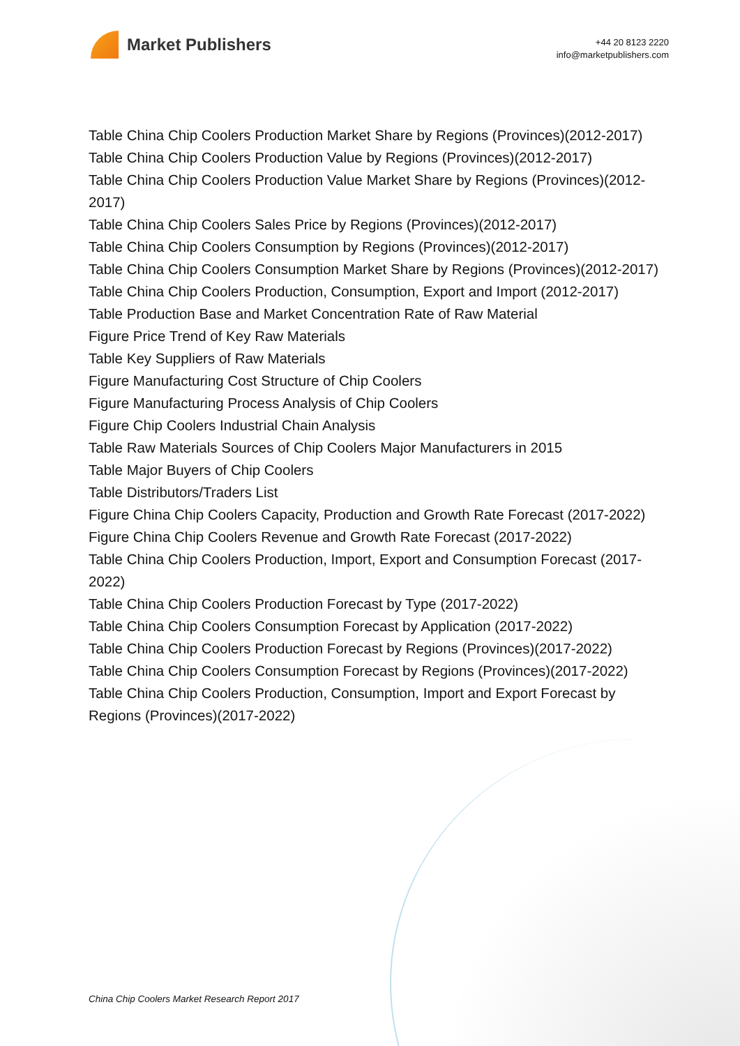Market Publishers
+44 20 8123 2220
info@marketpublishers.com
Table China Chip Coolers Production Market Share by Regions (Provinces)(2012-2017)
Table China Chip Coolers Production Value by Regions (Provinces)(2012-2017)
Table China Chip Coolers Production Value Market Share by Regions (Provinces)(2012-2017)
Table China Chip Coolers Sales Price by Regions (Provinces)(2012-2017)
Table China Chip Coolers Consumption by Regions (Provinces)(2012-2017)
Table China Chip Coolers Consumption Market Share by Regions (Provinces)(2012-2017)
Table China Chip Coolers Production, Consumption, Export and Import (2012-2017)
Table Production Base and Market Concentration Rate of Raw Material
Figure Price Trend of Key Raw Materials
Table Key Suppliers of Raw Materials
Figure Manufacturing Cost Structure of Chip Coolers
Figure Manufacturing Process Analysis of Chip Coolers
Figure Chip Coolers Industrial Chain Analysis
Table Raw Materials Sources of Chip Coolers Major Manufacturers in 2015
Table Major Buyers of Chip Coolers
Table Distributors/Traders List
Figure China Chip Coolers Capacity, Production and Growth Rate Forecast (2017-2022)
Figure China Chip Coolers Revenue and Growth Rate Forecast (2017-2022)
Table China Chip Coolers Production, Import, Export and Consumption Forecast (2017-2022)
Table China Chip Coolers Production Forecast by Type (2017-2022)
Table China Chip Coolers Consumption Forecast by Application (2017-2022)
Table China Chip Coolers Production Forecast by Regions (Provinces)(2017-2022)
Table China Chip Coolers Consumption Forecast by Regions (Provinces)(2017-2022)
Table China Chip Coolers Production, Consumption, Import and Export Forecast by Regions (Provinces)(2017-2022)
China Chip Coolers Market Research Report 2017